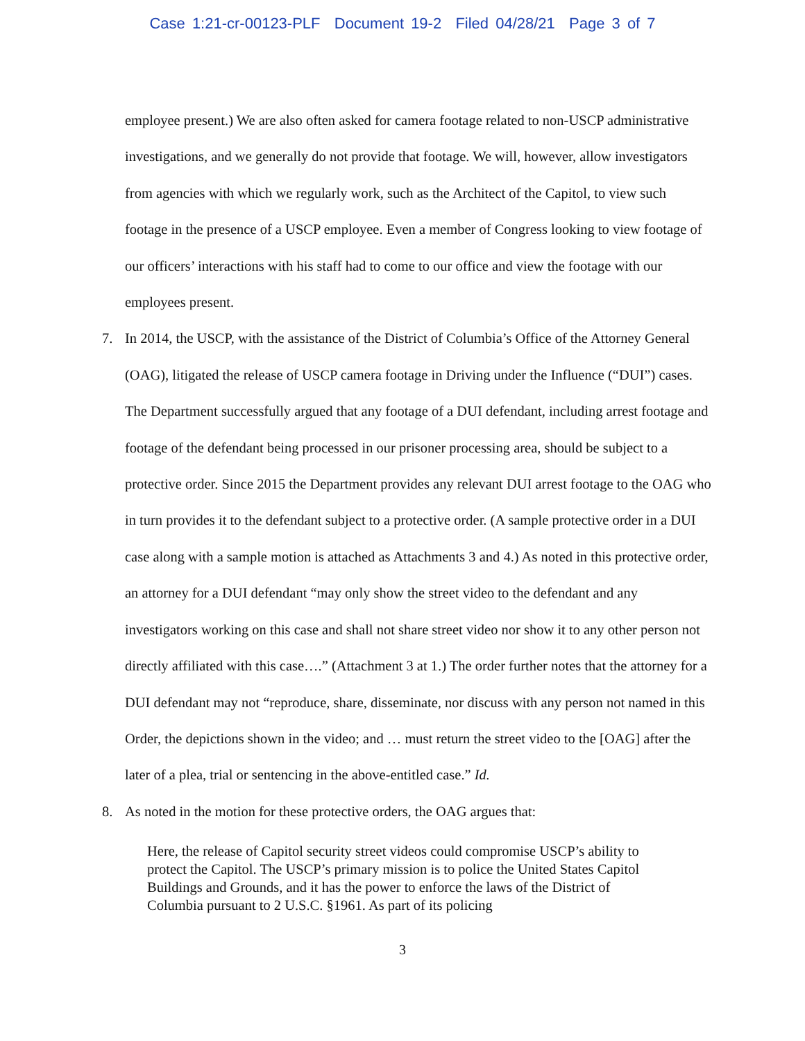Case 1:21-cr-00123-PLF Document 19-2 Filed 04/28/21 Page 3 of 7
employee present.) We are also often asked for camera footage related to non-USCP administrative investigations, and we generally do not provide that footage. We will, however, allow investigators from agencies with which we regularly work, such as the Architect of the Capitol, to view such footage in the presence of a USCP employee. Even a member of Congress looking to view footage of our officers’ interactions with his staff had to come to our office and view the footage with our employees present.
7. In 2014, the USCP, with the assistance of the District of Columbia’s Office of the Attorney General (OAG), litigated the release of USCP camera footage in Driving under the Influence (“DUI”) cases. The Department successfully argued that any footage of a DUI defendant, including arrest footage and footage of the defendant being processed in our prisoner processing area, should be subject to a protective order. Since 2015 the Department provides any relevant DUI arrest footage to the OAG who in turn provides it to the defendant subject to a protective order. (A sample protective order in a DUI case along with a sample motion is attached as Attachments 3 and 4.) As noted in this protective order, an attorney for a DUI defendant “may only show the street video to the defendant and any investigators working on this case and shall not share street video nor show it to any other person not directly affiliated with this case….” (Attachment 3 at 1.) The order further notes that the attorney for a DUI defendant may not “reproduce, share, disseminate, nor discuss with any person not named in this Order, the depictions shown in the video; and … must return the street video to the [OAG] after the later of a plea, trial or sentencing in the above-entitled case.” Id.
8. As noted in the motion for these protective orders, the OAG argues that:
Here, the release of Capitol security street videos could compromise USCP’s ability to protect the Capitol. The USCP’s primary mission is to police the United States Capitol Buildings and Grounds, and it has the power to enforce the laws of the District of Columbia pursuant to 2 U.S.C. §1961. As part of its policing
3